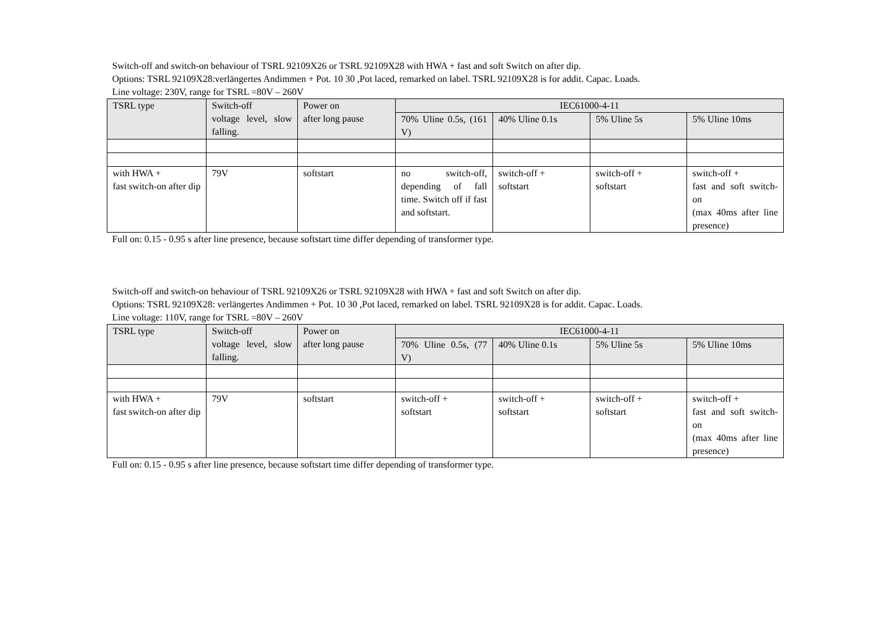Switch-off and switch-on behaviour of TSRL 92109X26 or TSRL 92109X28 with HWA + fast and soft Switch on after dip.
Options: TSRL 92109X28:verlängertes Andimmen + Pot. 10 30 ,Pot laced, remarked on label. TSRL 92109X28 is for addit. Capac. Loads.
Line voltage: 230V, range for TSRL =80V – 260V
| TSRL type | Switch-off voltage level, slow falling. | Power on after long pause | IEC61000-4-11 | | | |
| | | | 70% Uline 0.5s, (161 V) | 40% Uline 0.1s | 5% Uline 5s | 5% Uline 10ms |
| with HWA + fast switch-on after dip | 79V | softstart | no switch-off, depending of fall time. Switch off if fast and softstart. | switch-off + softstart | switch-off + softstart | switch-off + fast and soft switch-on (max 40ms after line presence) |
Full on: 0.15 - 0.95 s after line presence, because softstart time differ depending of transformer type.
Switch-off and switch-on behaviour of TSRL 92109X26 or TSRL 92109X28 with HWA + fast and soft Switch on after dip.
Options: TSRL 92109X28: verlängertes Andimmen + Pot. 10 30 ,Pot laced, remarked on label. TSRL 92109X28 is for addit. Capac. Loads.
Line voltage: 110V, range for TSRL =80V – 260V
| TSRL type | Switch-off voltage level, slow falling. | Power on after long pause | IEC61000-4-11 | | | |
| | | | 70% Uline 0.5s, (77 V) | 40% Uline 0.1s | 5% Uline 5s | 5% Uline 10ms |
| with HWA + fast switch-on after dip | 79V | softstart | switch-off + softstart | switch-off + softstart | switch-off + softstart | switch-off + fast and soft switch-on (max 40ms after line presence) |
Full on: 0.15 - 0.95 s after line presence, because softstart time differ depending of transformer type.